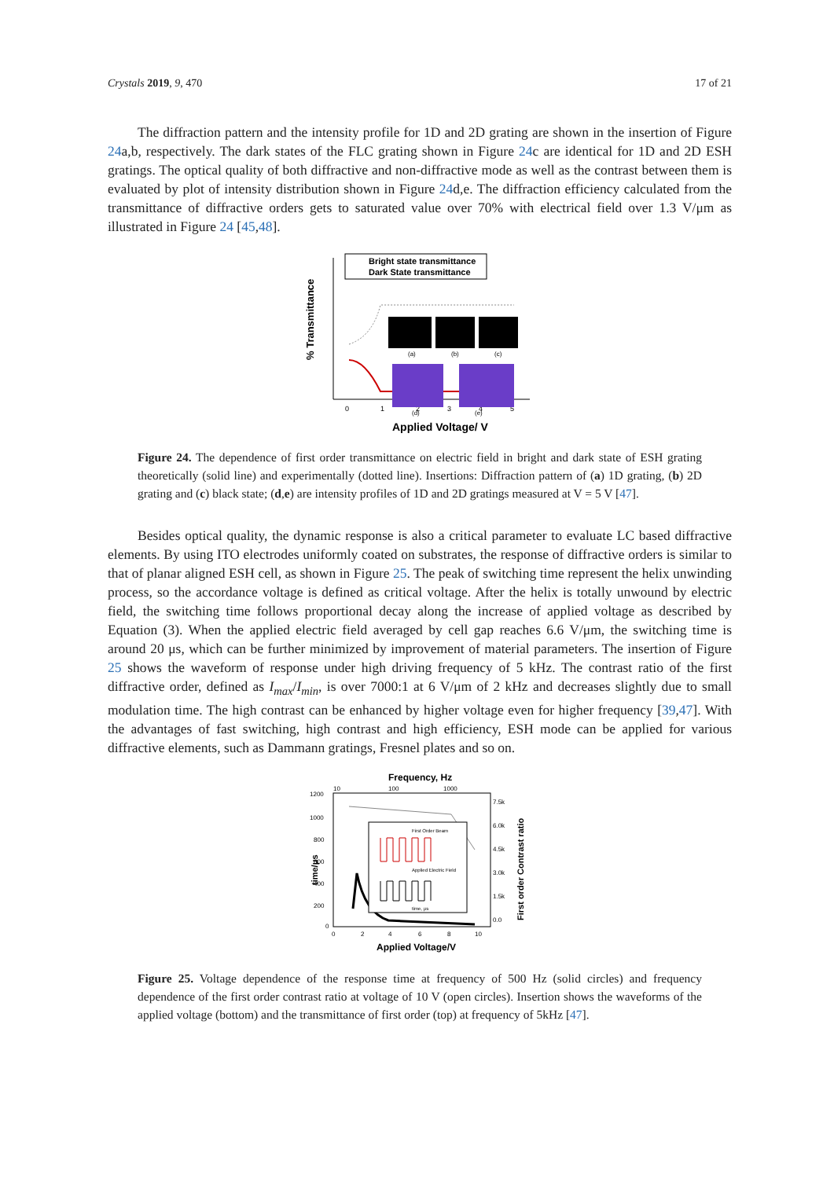Crystals 2019, 9, 470 17 of 21
The diffraction pattern and the intensity profile for 1D and 2D grating are shown in the insertion of Figure 24a,b, respectively. The dark states of the FLC grating shown in Figure 24c are identical for 1D and 2D ESH gratings. The optical quality of both diffractive and non-diffractive mode as well as the contrast between them is evaluated by plot of intensity distribution shown in Figure 24d,e. The diffraction efficiency calculated from the transmittance of diffractive orders gets to saturated value over 70% with electrical field over 1.3 V/μm as illustrated in Figure 24 [45,48].
Bright state transmittance
Dark State transmittance
% Transmittance
Applied Voltage/ V
0
1
2
3
4
5
(a)
(b)
(c)
(d)
(e)
Figure 24. The dependence of first order transmittance on electric field in bright and dark state of ESH grating theoretically (solid line) and experimentally (dotted line). Insertions: Diffraction pattern of (a) 1D grating, (b) 2D grating and (c) black state; (d,e) are intensity profiles of 1D and 2D gratings measured at V = 5 V [47].
Besides optical quality, the dynamic response is also a critical parameter to evaluate LC based diffractive elements. By using ITO electrodes uniformly coated on substrates, the response of diffractive orders is similar to that of planar aligned ESH cell, as shown in Figure 25. The peak of switching time represent the helix unwinding process, so the accordance voltage is defined as critical voltage. After the helix is totally unwound by electric field, the switching time follows proportional decay along the increase of applied voltage as described by Equation (3). When the applied electric field averaged by cell gap reaches 6.6 V/μm, the switching time is around 20 μs, which can be further minimized by improvement of material parameters. The insertion of Figure 25 shows the waveform of response under high driving frequency of 5 kHz. The contrast ratio of the first diffractive order, defined as I<sub>max</sub>/I<sub>min</sub>, is over 7000:1 at 6 V/μm of 2 kHz and decreases slightly due to small modulation time. The high contrast can be enhanced by higher voltage even for higher frequency [39,47]. With the advantages of fast switching, high contrast and high efficiency, ESH mode can be applied for various diffractive elements, such as Dammann gratings, Fresnel plates and so on.
Frequency, Hz
10
100
1000
time/μs
First order Contrast ratio
1200
1000
800
600
400
200
0
7.5k
6.0k
4.5k
3.0k
1.5k
0.0
0
2
4
6
8
10
Applied Voltage/V
First Order Beam
Applied Electric Field
time, μs
Figure 25. Voltage dependence of the response time at frequency of 500 Hz (solid circles) and frequency dependence of the first order contrast ratio at voltage of 10 V (open circles). Insertion shows the waveforms of the applied voltage (bottom) and the transmittance of first order (top) at frequency of 5kHz [47].